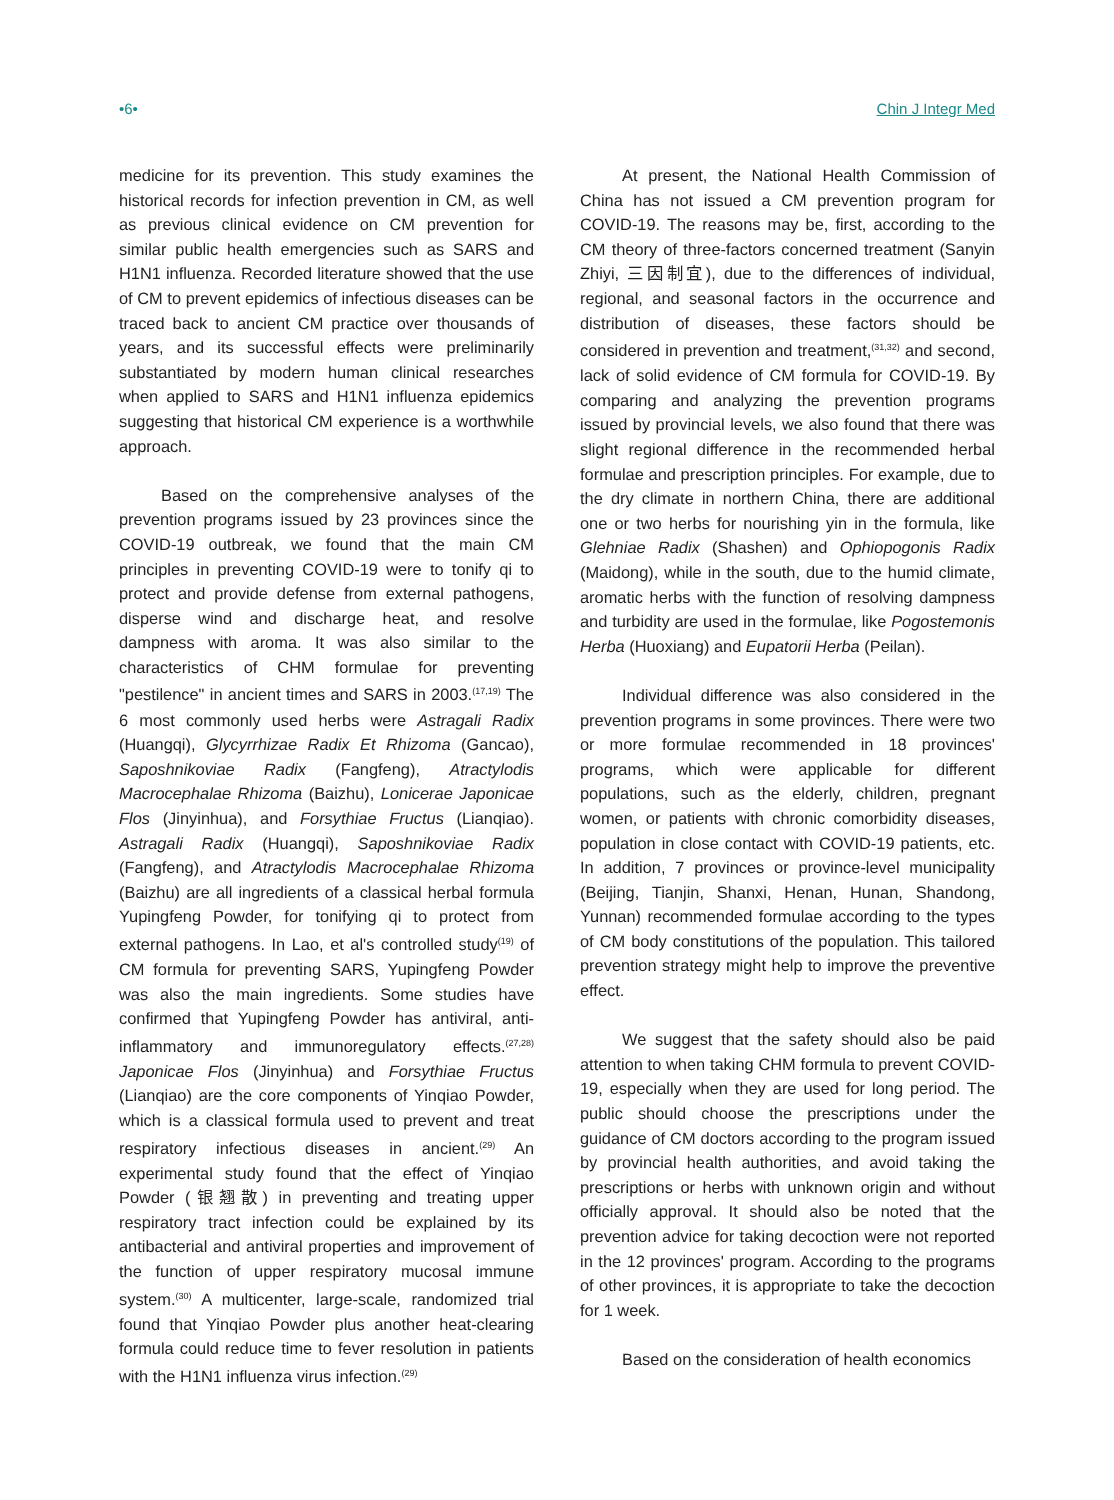•6• Chin J Integr Med
medicine for its prevention. This study examines the historical records for infection prevention in CM, as well as previous clinical evidence on CM prevention for similar public health emergencies such as SARS and H1N1 influenza. Recorded literature showed that the use of CM to prevent epidemics of infectious diseases can be traced back to ancient CM practice over thousands of years, and its successful effects were preliminarily substantiated by modern human clinical researches when applied to SARS and H1N1 influenza epidemics suggesting that historical CM experience is a worthwhile approach.
Based on the comprehensive analyses of the prevention programs issued by 23 provinces since the COVID-19 outbreak, we found that the main CM principles in preventing COVID-19 were to tonify qi to protect and provide defense from external pathogens, disperse wind and discharge heat, and resolve dampness with aroma. It was also similar to the characteristics of CHM formulae for preventing "pestilence" in ancient times and SARS in 2003.<sup>(17,19)</sup> The 6 most commonly used herbs were Astragali Radix (Huangqi), Glycyrrhizae Radix Et Rhizoma (Gancao), Saposhnikoviae Radix (Fangfeng), Atractylodis Macrocephalae Rhizoma (Baizhu), Lonicerae Japonicae Flos (Jinyinhua), and Forsythiae Fructus (Lianqiao). Astragali Radix (Huangqi), Saposhnikoviae Radix (Fangfeng), and Atractylodis Macrocephalae Rhizoma (Baizhu) are all ingredients of a classical herbal formula Yupingfeng Powder, for tonifying qi to protect from external pathogens. In Lao, et al's controlled study<sup>(19)</sup> of CM formula for preventing SARS, Yupingfeng Powder was also the main ingredients. Some studies have confirmed that Yupingfeng Powder has antiviral, anti-inflammatory and immunoregulatory effects.<sup>(27,28)</sup> Japonicae Flos (Jinyinhua) and Forsythiae Fructus (Lianqiao) are the core components of Yinqiao Powder, which is a classical formula used to prevent and treat respiratory infectious diseases in ancient.<sup>(29)</sup> An experimental study found that the effect of Yinqiao Powder (银翘散) in preventing and treating upper respiratory tract infection could be explained by its antibacterial and antiviral properties and improvement of the function of upper respiratory mucosal immune system.<sup>(30)</sup> A multicenter, large-scale, randomized trial found that Yinqiao Powder plus another heat-clearing formula could reduce time to fever resolution in patients with the H1N1 influenza virus infection.<sup>(29)</sup>
At present, the National Health Commission of China has not issued a CM prevention program for COVID-19. The reasons may be, first, according to the CM theory of three-factors concerned treatment (Sanyin Zhiyi, 三因制宜), due to the differences of individual, regional, and seasonal factors in the occurrence and distribution of diseases, these factors should be considered in prevention and treatment,<sup>(31,32)</sup> and second, lack of solid evidence of CM formula for COVID-19. By comparing and analyzing the prevention programs issued by provincial levels, we also found that there was slight regional difference in the recommended herbal formulae and prescription principles. For example, due to the dry climate in northern China, there are additional one or two herbs for nourishing yin in the formula, like Glehniae Radix (Shashen) and Ophiopogonis Radix (Maidong), while in the south, due to the humid climate, aromatic herbs with the function of resolving dampness and turbidity are used in the formulae, like Pogostemonis Herba (Huoxiang) and Eupatorii Herba (Peilan).
Individual difference was also considered in the prevention programs in some provinces. There were two or more formulae recommended in 18 provinces' programs, which were applicable for different populations, such as the elderly, children, pregnant women, or patients with chronic comorbidity diseases, population in close contact with COVID-19 patients, etc. In addition, 7 provinces or province-level municipality (Beijing, Tianjin, Shanxi, Henan, Hunan, Shandong, Yunnan) recommended formulae according to the types of CM body constitutions of the population. This tailored prevention strategy might help to improve the preventive effect.
We suggest that the safety should also be paid attention to when taking CHM formula to prevent COVID-19, especially when they are used for long period. The public should choose the prescriptions under the guidance of CM doctors according to the program issued by provincial health authorities, and avoid taking the prescriptions or herbs with unknown origin and without officially approval. It should also be noted that the prevention advice for taking decoction were not reported in the 12 provinces' program. According to the programs of other provinces, it is appropriate to take the decoction for 1 week.
Based on the consideration of health economics